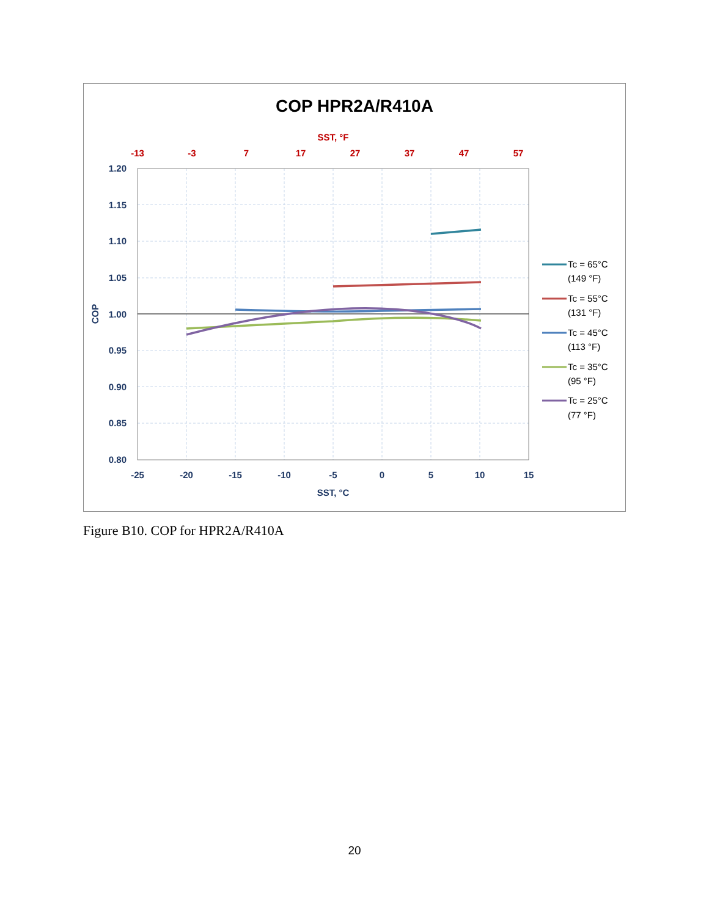COP HPR2A/R410A
SST, °F
-13
-3
7
17
27
37
47
57
1.20
1.15
1.10
1.05
1.00
0.95
0.90
0.85
0.80
-25
-20
-15
-10
-5
0
5
10
15
SST, °C
COP
Tc = 65°C
(149 °F)
Tc = 55°C
(131 °F)
Tc = 45°C
(113 °F)
Tc = 35°C
(95 °F)
Tc = 25°C
(77 °F)
Figure B10. COP for HPR2A/R410A
20